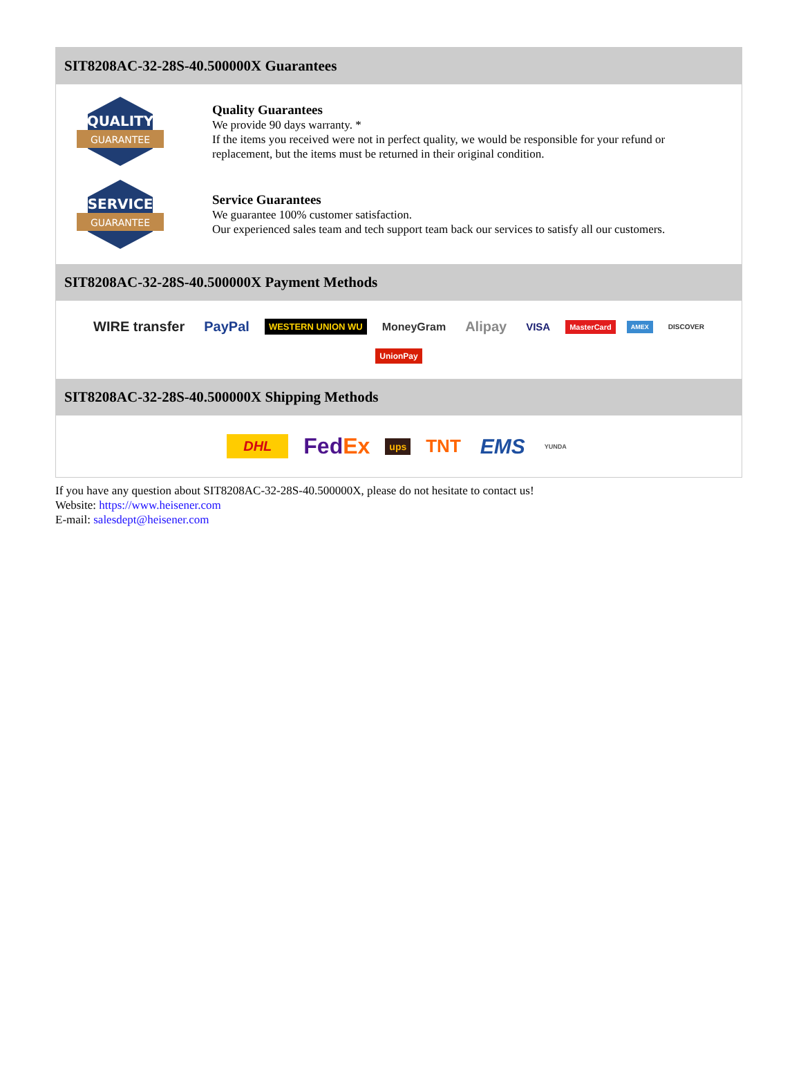SIT8208AC-32-28S-40.500000X Guarantees
QUALITY
GUARANTEE
Quality Guarantees
We provide 90 days warranty. *
If the items you received were not in perfect quality, we would be responsible for your refund or replacement, but the items must be returned in their original condition.
SERVICE
GUARANTEE
Service Guarantees
We guarantee 100% customer satisfaction.
Our experienced sales team and tech support team back our services to satisfy all our customers.
SIT8208AC-32-28S-40.500000X Payment Methods
WIRE transfer PayPal WESTERN UNION WU MoneyGram Alipay VISA MasterCard AMEX DISCOVER UnionPay
SIT8208AC-32-28S-40.500000X Shipping Methods
DHL FedEx ups TNT EMS YUNDA
If you have any question about SIT8208AC-32-28S-40.500000X, please do not hesitate to contact us!
Website: https://www.heisener.com
E-mail: salesdept@heisener.com